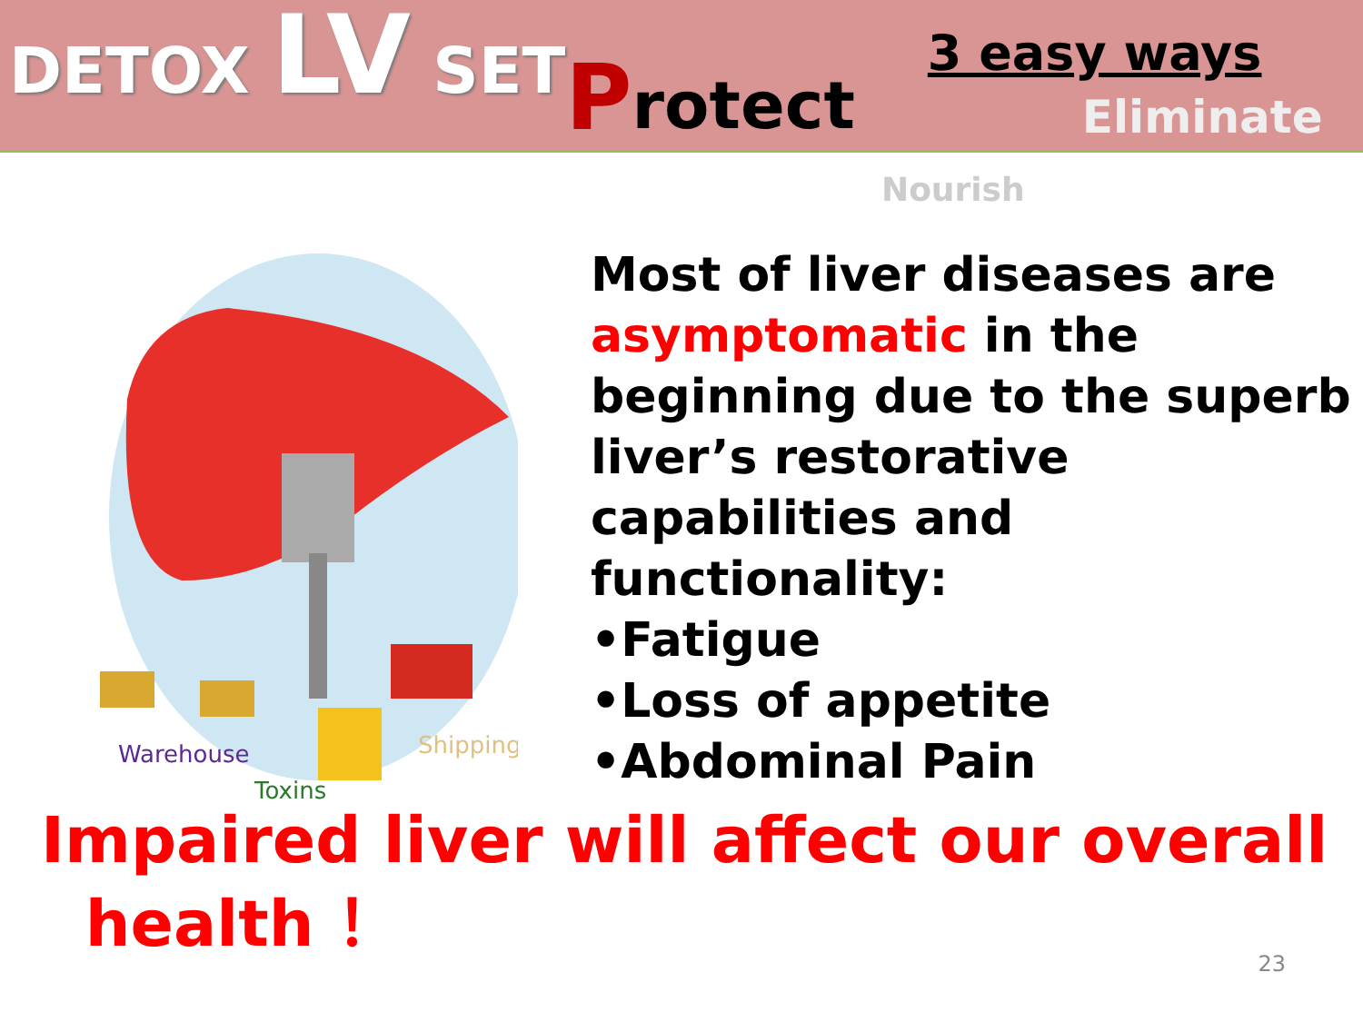DETOX LV SET P rotect
3 easy ways
Eliminate
Nourish
Warehouse
Toxins
Shipping
Most of liver diseases are asymptomatic in the beginning due to the superb liver’s restorative capabilities and functionality:
•Fatigue
•Loss of appetite
•Abdominal Pain
Impaired liver will affect our overall
health ！
23